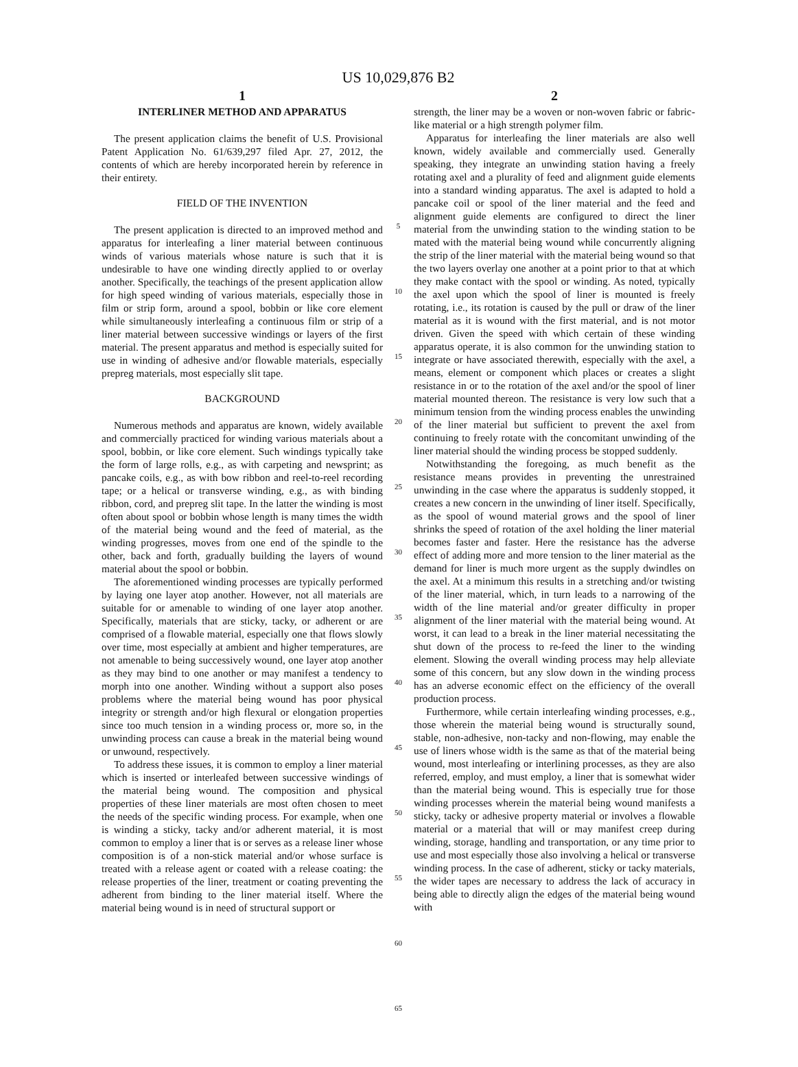US 10,029,876 B2
1
INTERLINER METHOD AND APPARATUS
The present application claims the benefit of U.S. Provisional Patent Application No. 61/639,297 filed Apr. 27, 2012, the contents of which are hereby incorporated herein by reference in their entirety.
FIELD OF THE INVENTION
The present application is directed to an improved method and apparatus for interleafing a liner material between continuous winds of various materials whose nature is such that it is undesirable to have one winding directly applied to or overlay another. Specifically, the teachings of the present application allow for high speed winding of various materials, especially those in film or strip form, around a spool, bobbin or like core element while simultaneously interleafing a continuous film or strip of a liner material between successive windings or layers of the first material. The present apparatus and method is especially suited for use in winding of adhesive and/or flowable materials, especially prepreg materials, most especially slit tape.
BACKGROUND
Numerous methods and apparatus are known, widely available and commercially practiced for winding various materials about a spool, bobbin, or like core element. Such windings typically take the form of large rolls, e.g., as with carpeting and newsprint; as pancake coils, e.g., as with bow ribbon and reel-to-reel recording tape; or a helical or transverse winding, e.g., as with binding ribbon, cord, and prepreg slit tape. In the latter the winding is most often about spool or bobbin whose length is many times the width of the material being wound and the feed of material, as the winding progresses, moves from one end of the spindle to the other, back and forth, gradually building the layers of wound material about the spool or bobbin.
The aforementioned winding processes are typically performed by laying one layer atop another. However, not all materials are suitable for or amenable to winding of one layer atop another. Specifically, materials that are sticky, tacky, or adherent or are comprised of a flowable material, especially one that flows slowly over time, most especially at ambient and higher temperatures, are not amenable to being successively wound, one layer atop another as they may bind to one another or may manifest a tendency to morph into one another. Winding without a support also poses problems where the material being wound has poor physical integrity or strength and/or high flexural or elongation properties since too much tension in a winding process or, more so, in the unwinding process can cause a break in the material being wound or unwound, respectively.
To address these issues, it is common to employ a liner material which is inserted or interleafed between successive windings of the material being wound. The composition and physical properties of these liner materials are most often chosen to meet the needs of the specific winding process. For example, when one is winding a sticky, tacky and/or adherent material, it is most common to employ a liner that is or serves as a release liner whose composition is of a non-stick material and/or whose surface is treated with a release agent or coated with a release coating: the release properties of the liner, treatment or coating preventing the adherent from binding to the liner material itself. Where the material being wound is in need of structural support or
5
10
15
20
25
30
35
40
45
50
55
60
65
2
strength, the liner may be a woven or non-woven fabric or fabric-like material or a high strength polymer film.
Apparatus for interleafing the liner materials are also well known, widely available and commercially used. Generally speaking, they integrate an unwinding station having a freely rotating axel and a plurality of feed and alignment guide elements into a standard winding apparatus. The axel is adapted to hold a pancake coil or spool of the liner material and the feed and alignment guide elements are configured to direct the liner material from the unwinding station to the winding station to be mated with the material being wound while concurrently aligning the strip of the liner material with the material being wound so that the two layers overlay one another at a point prior to that at which they make contact with the spool or winding. As noted, typically the axel upon which the spool of liner is mounted is freely rotating, i.e., its rotation is caused by the pull or draw of the liner material as it is wound with the first material, and is not motor driven. Given the speed with which certain of these winding apparatus operate, it is also common for the unwinding station to integrate or have associated therewith, especially with the axel, a means, element or component which places or creates a slight resistance in or to the rotation of the axel and/or the spool of liner material mounted thereon. The resistance is very low such that a minimum tension from the winding process enables the unwinding of the liner material but sufficient to prevent the axel from continuing to freely rotate with the concomitant unwinding of the liner material should the winding process be stopped suddenly.
Notwithstanding the foregoing, as much benefit as the resistance means provides in preventing the unrestrained unwinding in the case where the apparatus is suddenly stopped, it creates a new concern in the unwinding of liner itself. Specifically, as the spool of wound material grows and the spool of liner shrinks the speed of rotation of the axel holding the liner material becomes faster and faster. Here the resistance has the adverse effect of adding more and more tension to the liner material as the demand for liner is much more urgent as the supply dwindles on the axel. At a minimum this results in a stretching and/or twisting of the liner material, which, in turn leads to a narrowing of the width of the line material and/or greater difficulty in proper alignment of the liner material with the material being wound. At worst, it can lead to a break in the liner material necessitating the shut down of the process to re-feed the liner to the winding element. Slowing the overall winding process may help alleviate some of this concern, but any slow down in the winding process has an adverse economic effect on the efficiency of the overall production process.
Furthermore, while certain interleafing winding processes, e.g., those wherein the material being wound is structurally sound, stable, non-adhesive, non-tacky and non-flowing, may enable the use of liners whose width is the same as that of the material being wound, most interleafing or interlining processes, as they are also referred, employ, and must employ, a liner that is somewhat wider than the material being wound. This is especially true for those winding processes wherein the material being wound manifests a sticky, tacky or adhesive property material or involves a flowable material or a material that will or may manifest creep during winding, storage, handling and transportation, or any time prior to use and most especially those also involving a helical or transverse winding process. In the case of adherent, sticky or tacky materials, the wider tapes are necessary to address the lack of accuracy in being able to directly align the edges of the material being wound with